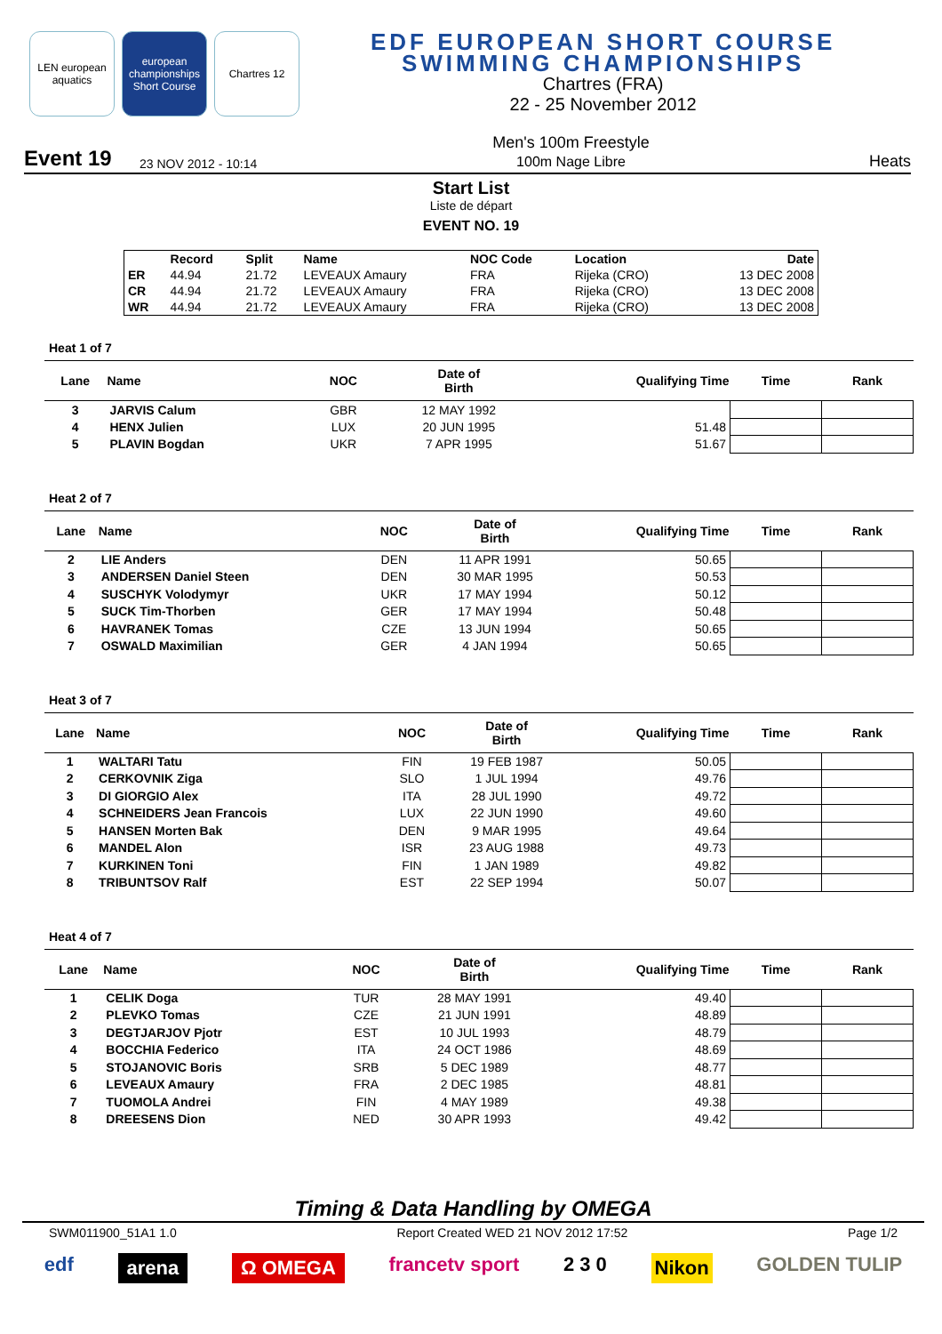LEN european aquatics
european championships Short Course
Chartres 12
EDF EUROPEAN SHORT COURSE
SWIMMING CHAMPIONSHIPS
Chartres (FRA)
22 - 25 November 2012
Event 19 23 NOV 2012 - 10:14 Men's 100m Freestyle
100m Nage Libre Heats
Start List
Liste de départ
EVENT NO. 19
| | Record | Split | Name | NOC Code | Location | Date |
| --- | --- | --- | --- | --- | --- | --- |
| ER | 44.94 | 21.72 | LEVEAUX Amaury | FRA | Rijeka (CRO) | 13 DEC 2008 |
| CR | 44.94 | 21.72 | LEVEAUX Amaury | FRA | Rijeka (CRO) | 13 DEC 2008 |
| WR | 44.94 | 21.72 | LEVEAUX Amaury | FRA | Rijeka (CRO) | 13 DEC 2008 |
Heat 1 of 7
| Lane | Name | NOC | Date of Birth | Qualifying Time | Time | Rank |
| --- | --- | --- | --- | --- | --- | --- |
| 3 | JARVIS Calum | GBR | 12 MAY 1992 | | | |
| 4 | HENX Julien | LUX | 20 JUN 1995 | 51.48 | | |
| 5 | PLAVIN Bogdan | UKR | 7 APR 1995 | 51.67 | | |
Heat 2 of 7
| Lane | Name | NOC | Date of Birth | Qualifying Time | Time | Rank |
| --- | --- | --- | --- | --- | --- | --- |
| 2 | LIE Anders | DEN | 11 APR 1991 | 50.65 | | |
| 3 | ANDERSEN Daniel Steen | DEN | 30 MAR 1995 | 50.53 | | |
| 4 | SUSCHYK Volodymyr | UKR | 17 MAY 1994 | 50.12 | | |
| 5 | SUCK Tim-Thorben | GER | 17 MAY 1994 | 50.48 | | |
| 6 | HAVRANEK Tomas | CZE | 13 JUN 1994 | 50.65 | | |
| 7 | OSWALD Maximilian | GER | 4 JAN 1994 | 50.65 | | |
Heat 3 of 7
| Lane | Name | NOC | Date of Birth | Qualifying Time | Time | Rank |
| --- | --- | --- | --- | --- | --- | --- |
| 1 | WALTARI Tatu | FIN | 19 FEB 1987 | 50.05 | | |
| 2 | CERKOVNIK Ziga | SLO | 1 JUL 1994 | 49.76 | | |
| 3 | DI GIORGIO Alex | ITA | 28 JUL 1990 | 49.72 | | |
| 4 | SCHNEIDERS Jean Francois | LUX | 22 JUN 1990 | 49.60 | | |
| 5 | HANSEN Morten Bak | DEN | 9 MAR 1995 | 49.64 | | |
| 6 | MANDEL Alon | ISR | 23 AUG 1988 | 49.73 | | |
| 7 | KURKINEN Toni | FIN | 1 JAN 1989 | 49.82 | | |
| 8 | TRIBUNTSOV Ralf | EST | 22 SEP 1994 | 50.07 | | |
Heat 4 of 7
| Lane | Name | NOC | Date of Birth | Qualifying Time | Time | Rank |
| --- | --- | --- | --- | --- | --- | --- |
| 1 | CELIK Doga | TUR | 28 MAY 1991 | 49.40 | | |
| 2 | PLEVKO Tomas | CZE | 21 JUN 1991 | 48.89 | | |
| 3 | DEGTJARJOV Pjotr | EST | 10 JUL 1993 | 48.79 | | |
| 4 | BOCCHIA Federico | ITA | 24 OCT 1986 | 48.69 | | |
| 5 | STOJANOVIC Boris | SRB | 5 DEC 1989 | 48.77 | | |
| 6 | LEVEAUX Amaury | FRA | 2 DEC 1985 | 48.81 | | |
| 7 | TUOMOLA Andrei | FIN | 4 MAY 1989 | 49.38 | | |
| 8 | DREESENS Dion | NED | 30 APR 1993 | 49.42 | | |
Timing & Data Handling by OMEGA
SWM011900_51A1 1.0 Report Created WED 21 NOV 2012 17:52 Page 1/2
edf arena Ω OMEGA francetv sport 2 3 0 Nikon GOLDEN TULIP